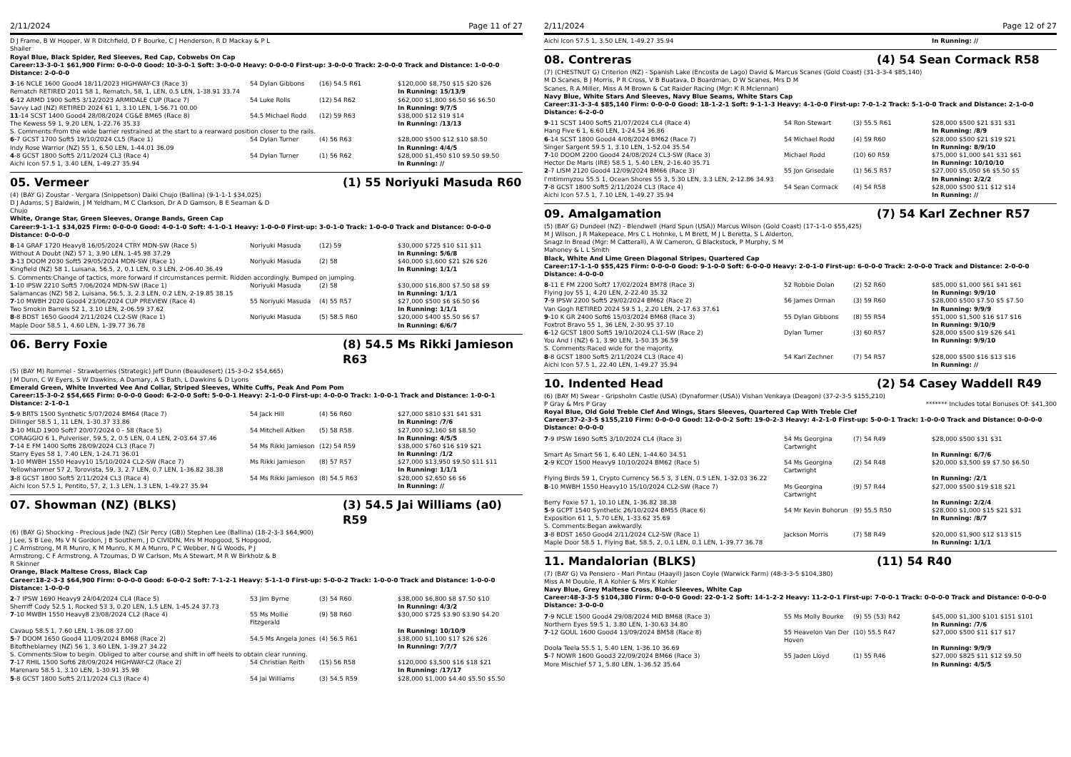2/11/2024 Page 11 of 27
D J Frame, B W Hooper, W R Ditchfield, D F Bourke, C J Henderson, R D Mackay & P L
Shailer
Royal Blue, Black Spider, Red Sleeves, Red Cap, Cobwebs On Cap
Career:13-3-0-1 $61,900 Firm: 0-0-0-0 Good: 10-3-0-1 Soft: 3-0-0-0 Heavy: 0-0-0-0 First-up: 3-0-0-0 Track: 2-0-0-0 Track and Distance: 1-0-0-0 Distance: 2-0-0-0
| 3 -16 NCLE 1600 Good4 18/11/2023 HIGHWAY-C3 (Race 3) | 54 Dylan Gibbons | (16) 54.5 R61 | $120,000 $8,750 $15 $20 $26 |
| Rematch RETIRED 2011 58 1, Rematch, 58, 1, LEN, 0.5 LEN, 1-38.91 33.74 | | | In Running: 15/13/9 |
| 6 -12 ARMD 1900 Soft5 3/12/2023 ARMIDALE CUP (Race 7) | 54 Luke Rolls | (12) 54 R62 | $62,000 $1,800 $6.50 $6 $6.50 |
| Savvy Lad (NZ) RETIRED 2024 61 1, 3.10 LEN, 1-56.71 00.00 | | | In Running: 9/7/5 |
| 11 -14 SCST 1400 Good4 28/08/2024 CG&E BM65 (Race 8) | 54.5 Michael Rodd | (12) 59 R63 | $38,000 $12 $19 $14 |
| The Kewess 59 1, 9.20 LEN, 1-22.76 35.33 | | | In Running: /13/13 |
| S. Comments:From the wide barrier restrained at the start to a rearward position closer to the rails. | | | |
| 6 -7 GCST 1700 Soft5 19/10/2024 CL5 (Race 1) | 54 Dylan Turner | (4) 56 R63 | $28,000 $500 $12 $10 $8.50 |
| Indy Rose Warrior (NZ) 55 1, 6.50 LEN, 1-44.01 36.09 | | | In Running: 4/4/5 |
| 4 -8 GCST 1800 Soft5 2/11/2024 CL3 (Race 4) | 54 Dylan Turner | (1) 56 R62 | $28,000 $1,450 $10 $9.50 $9.50 |
| Aichi Icon 57.5 1, 3.40 LEN, 1-49.27 35.94 | | | In Running: // |
05. Vermeer (1) 55 Noriyuki Masuda R60
(4) (BAY G) Zoustar - Vergara (Snippetson) Daiki Chujo (Ballina) (9-1-1-1 $34,025)
D J Adams, S J Baldwin, J M Yeldham, M C Clarkson, Dr A D Gamson, B E Seaman & D
Chujo
White, Orange Star, Green Sleeves, Orange Bands, Green Cap
Career:9-1-1-1 $34,025 Firm: 0-0-0-0 Good: 4-0-1-0 Soft: 4-1-0-1 Heavy: 1-0-0-0 First-up: 3-0-1-0 Track: 1-0-0-0 Track and Distance: 0-0-0-0 Distance: 0-0-0-0
| 8 -14 GRAF 1720 Heavy8 16/05/2024 CTRY MDN-SW (Race 5) | Noriyuki Masuda | (12) 59 | $30,000 $725 $10 $11 $11 |
| Without A Doubt (NZ) 57 1, 3.90 LEN, 1-45.98 37.29 | | | In Running: 5/6/8 |
| 3 -13 DOOM 2030 Soft5 29/05/2024 MDN-SW (Race 1) | Noriyuki Masuda | (2) 58 | $40,000 $3,600 $21 $26 $26 |
| Kingfield (NZ) 58 1, Luisana, 56.5, 2, 0.1 LEN, 0.3 LEN, 2-06.40 36.49 | | | In Running: 1/1/1 |
| S. Comments:Change of tactics, more forward if circumstances permit. Ridden accordingly. Bumped on jumping. | | | |
| 1 -10 IPSW 2210 Soft5 7/06/2024 MDN-SW (Race 1) | Noriyuki Masuda | (2) 58 | $30,000 $16,800 $7.50 $8 $9 |
| Salamancas (NZ) 58 2, Luisana, 56.5, 3, 2.3 LEN, 0.2 LEN, 2-19.85 38.15 | | | In Running: 1/1/1 |
| 7 -10 MWBH 2020 Good4 23/06/2024 CUP PREVIEW (Race 4) | 55 Noriyuki Masuda | (4) 55 R57 | $27,000 $500 $6 $6.50 $6 |
| Two Smokin Barrels 52 1, 3.10 LEN, 2-06.59 37.62 | | | In Running: 1/1/1 |
| 8 -8 BDST 1650 Good4 2/11/2024 CL2-SW (Race 1) | Noriyuki Masuda | (5) 58.5 R60 | $20,000 $400 $5.50 $6 $7 |
| Maple Door 58.5 1, 4.60 LEN, 1-39.77 36.78 | | | In Running: 6/6/7 |
06. Berry Foxie (8) 54.5 Ms Rikki Jamieson R63
(5) (BAY M) Rommel - Strawberries (Strategic) Jeff Dunn (Beaudesert) (15-3-0-2 $54,665)
J M Dunn, C W Eyers, S W Dawkins, A Damary, A S Bath, L Dawkins & D Lyons
Emerald Green, White Inverted Vee And Collar, Striped Sleeves, White Cuffs, Peak And Pom Pom
Career:15-3-0-2 $54,665 Firm: 0-0-0-0 Good: 6-2-0-0 Soft: 5-0-0-1 Heavy: 2-1-0-0 First-up: 4-0-0-0 Track: 1-0-0-1 Track and Distance: 1-0-0-1 Distance: 2-1-0-1
| 5 -9 BRTS 1500 Synthetic 5/07/2024 BM64 (Race 7) | 54 Jack Hill | (4) 56 R60 | $27,000 $810 $31 $41 $31 |
| Dillinger 58.5 1, 11 LEN, 1-30.37 33.86 | | | In Running: /7/6 |
| 3 -10 MILD 1900 Soft7 20/07/2024 0 - 58 (Race 5) | 54 Mitchell Aitken | (5) 58 R58 | $27,000 $2,160 $8 $8.50 |
| CORAGGIO 6 1, Pulveriser, 59.5, 2, 0.5 LEN, 0.4 LEN, 2-03.64 37.46 | | | In Running: 4/5/5 |
| 7 -14 E FM 1400 Soft6 28/09/2024 CL3 (Race 7) | 54 Ms Rikki Jamieson | (12) 54 R59 | $38,000 $760 $16 $19 $21 |
| Starry Eyes 58 1, 7.40 LEN, 1-24.71 36.01 | | | In Running: /1/2 |
| 1 -10 MWBH 1550 Heavy10 15/10/2024 CL2-SW (Race 7) | Ms Rikki Jamieson | (8) 57 R57 | $27,000 $13,950 $9.50 $11 $11 |
| Yellowhammer 57 2, Torovista, 59, 3, 2.7 LEN, 0.7 LEN, 1-36.82 38.38 | | | In Running: 1/1/1 |
| 3 -8 GCST 1800 Soft5 2/11/2024 CL3 (Race 4) | 54 Ms Rikki Jamieson | (8) 54.5 R63 | $28,000 $2,650 $6 $6 |
| Aichi Icon 57.5 1, Pentito, 57, 2, 1.3 LEN, 1.3 LEN, 1-49.27 35.94 | | | In Running: // |
07. Showman (NZ) (BLKS) (3) 54.5 Jai Williams (a0) R59
(6) (BAY G) Shocking - Precious Jade (NZ) (Sir Percy (GB)) Stephen Lee (Ballina) (18-2-3-3 $64,900)
J Lee, S B Lee, Ms V N Gordon, J B Southern, J D CIVIDIN, Mrs M Hopgood, S Hopgood,
J C Armstrong, M R Munro, K M Munro, K M A Munro, P C Webber, N G Woods, P J
Armstrong, C F Armstrong, A Tzoumas, D W Carlson, Ms A Stewart, M R W Birkholz & B
R Skinner
Orange, Black Maltese Cross, Black Cap
Career:18-2-3-3 $64,900 Firm: 0-0-0-0 Good: 6-0-0-2 Soft: 7-1-2-1 Heavy: 5-1-1-0 First-up: 5-0-0-2 Track: 1-0-0-0 Track and Distance: 1-0-0-0 Distance: 1-0-0-0
| 2 -7 IPSW 1690 Heavy9 24/04/2024 CL4 (Race 5) | 53 Jim Byrne | (3) 54 R60 | $38,000 $6,800 $8 $7.50 $10 |
| Sherriff Cody 52.5 1, Rocked 53 3, 0.20 LEN, 1.5 LEN, 1-45.24 37.73 | | | In Running: 4/3/2 |
| 7 -10 MWBH 1550 Heavy8 23/08/2024 CL2 (Race 4) | 55 Ms Mollie Fitzgerald | (9) 58 R60 | $30,000 $725 $3.90 $3.90 $4.20 |
| Cavaup 58.5 1, 7.60 LEN, 1-36.08 37.00 | | | In Running: 10/10/9 |
| 5 -7 DOOM 1650 Good4 11/09/2024 BM68 (Race 2) | 54.5 Ms Angela Jones | (4) 56.5 R61 | $38,000 $1,100 $17 $26 $26 |
| Bitoftheblarney (NZ) 56 1, 3.60 LEN, 1-39.27 34.22 | | | In Running: 7/7/7 |
| S. Comments:Slow to begin. Obliged to alter course and shift in off heels to obtain clear running. | | | |
| 7 -17 RHIL 1500 Soft6 28/09/2024 HIGHWAY-C2 (Race 2) | 54 Christian Reith | (15) 56 R58 | $120,000 $3,500 $16 $18 $21 |
| Marenaro 58.5 1, 3.10 LEN, 1-30.91 35.98 | | | In Running: /17/17 |
| 5 -8 GCST 1800 Soft5 2/11/2024 CL3 (Race 4) | 54 Jai Williams | (3) 54.5 R59 | $28,000 $1,000 $4.40 $5.50 $5.50 |
2/11/2024 Page 12 of 27
| Aichi Icon 57.5 1, 3.50 LEN, 1-49.27 35.94 | | | In Running: // |
08. Contreras (4) 54 Sean Cormack R58
(7) (CHESTNUT G) Criterion (NZ) - Spanish Lake (Encosta de Lago) David & Marcus Scanes (Gold Coast) (31-3-3-4 $85,140)
M D Scanes, B J Morris, P R Cross, V B Buatava, D Boardman, D W Scanes, Mrs D M
Scanes, R A Miller, Miss A M Brown & Cat Raider Racing (Mgr: K R Mclennan)
Navy Blue, White Stars And Sleeves, Navy Blue Seams, White Stars Cap
Career:31-3-3-4 $85,140 Firm: 0-0-0-0 Good: 18-1-2-1 Soft: 9-1-1-3 Heavy: 4-1-0-0 First-up: 7-0-1-2 Track: 5-1-0-0 Track and Distance: 2-1-0-0 Distance: 6-2-0-0
| 9 -11 SCST 1400 Soft5 21/07/2024 CL4 (Race 4) | 54 Ron Stewart | (3) 55.5 R61 | $28,000 $500 $21 $31 $31 |
| Hang Five 6 1, 6.60 LEN, 1-24.54 36.86 | | | In Running: /8/9 |
| 6 -14 SCST 1800 Good4 4/08/2024 BM62 (Race 7) | 54 Michael Rodd | (4) 59 R60 | $28,000 $500 $21 $19 $21 |
| Singer Sargent 59.5 1, 3.10 LEN, 1-52.04 35.54 | | | In Running: 8/9/10 |
| 7 -10 DOOM 2200 Good4 24/08/2024 CL3-SW (Race 3) | Michael Rodd | (10) 60 R59 | $75,000 $1,000 $41 $31 $61 |
| Hector De Maris (IRE) 58.5 1, 5.40 LEN, 2-16.40 35.71 | | | In Running: 10/10/10 |
| 2 -7 LISM 2120 Good4 12/09/2024 BM66 (Race 3) | 55 Jon Grisedale | (1) 56.5 R57 | $27,000 $5,050 $6 $5.50 $5 |
| I'mtimmyzou 55.5 1, Ocean Shores 55 3, 5.30 LEN, 3.3 LEN, 2-12.86 34.93 | | | In Running: 2/2/2 |
| 7 -8 GCST 1800 Soft5 2/11/2024 CL3 (Race 4) | 54 Sean Cormack | (4) 54 R58 | $28,000 $500 $11 $12 $14 |
| Aichi Icon 57.5 1, 7.10 LEN, 1-49.27 35.94 | | | In Running: // |
09. Amalgamation (7) 54 Karl Zechner R57
(5) (BAY G) Dundeel (NZ) - Blendwell (Hard Spun (USA)) Marcus Wilson (Gold Coast) (17-1-1-0 $55,425)
M J Wilson, J R Makepeace, Mrs C L Hohnke, L M Brett, M J L Beretta, S L Alderton,
Snagz In Bread (Mgr: M Catterall), A W Cameron, G Blackstock, P Murphy, S M
Mahoney & L L Smith
Black, White And Lime Green Diagonal Stripes, Quartered Cap
Career:17-1-1-0 $55,425 Firm: 0-0-0-0 Good: 9-1-0-0 Soft: 6-0-0-0 Heavy: 2-0-1-0 First-up: 6-0-0-0 Track: 2-0-0-0 Track and Distance: 2-0-0-0 Distance: 4-0-0-0
| 8 -11 E FM 2200 Soft7 17/02/2024 BM78 (Race 3) | 52 Robbie Dolan | (2) 52 R60 | $85,000 $1,000 $61 $41 $61 |
| Flying Joy 55 1, 4.20 LEN, 2-22.40 35.32 | | | In Running: 9/9/10 |
| 7 -9 IPSW 2200 Soft5 29/02/2024 BM62 (Race 2) | 56 James Orman | (3) 59 R60 | $28,000 $500 $7.50 $5 $7.50 |
| Van Gogh RETIRED 2024 59.5 1, 2.20 LEN, 2-17.63 37.61 | | | In Running: 9/9/9 |
| 9 -10 K GR 2400 Soft6 15/03/2024 BM68 (Race 3) | 55 Dylan Gibbons | (8) 55 R54 | $51,000 $1,500 $16 $17 $16 |
| Foxtrot Bravo 55 1, 36 LEN, 2-30.95 37.10 | | | In Running: 9/10/9 |
| 6 -12 GCST 1800 Soft5 19/10/2024 CL1-SW (Race 2) | Dylan Turner | (3) 60 R57 | $28,000 $500 $19 $26 $41 |
| You And I (NZ) 6 1, 3.90 LEN, 1-50.35 36.59 | | | In Running: 9/9/10 |
| S. Comments:Raced wide for the majority. | | | |
| 8 -8 GCST 1800 Soft5 2/11/2024 CL3 (Race 4) | 54 Karl Zechner | (7) 54 R57 | $28,000 $500 $16 $13 $16 |
| Aichi Icon 57.5 1, 22.40 LEN, 1-49.27 35.94 | | | In Running: // |
10. Indented Head (2) 54 Casey Waddell R49
(6) (BAY M) Swear - Gripsholm Castle (USA) (Dynaformer (USA)) Vishan Venkaya (Deagon) (37-2-3-5 $155,210)
P Gray & Mrs P Gray ******* Includes total Bonuses Of: $41,300
Royal Blue, Old Gold Treble Clef And Wings, Stars Sleeves, Quartered Cap With Treble Clef
Career:37-2-3-5 $155,210 Firm: 0-0-0-0 Good: 12-0-0-2 Soft: 19-0-2-3 Heavy: 4-2-1-0 First-up: 5-0-0-1 Track: 1-0-0-0 Track and Distance: 0-0-0-0 Distance: 0-0-0-0
| 7 -9 IPSW 1690 Soft5 3/10/2024 CL4 (Race 3) | 54 Ms Georgina Cartwright | (7) 54 R49 | $28,000 $500 $31 $31 |
| Smart As Smart 56 1, 6.40 LEN, 1-44.60 34.51 | | | In Running: 6/7/6 |
| 2 -9 KCOY 1500 Heavy9 10/10/2024 BM62 (Race 5) | 54 Ms Georgina Cartwright | (2) 54 R48 | $20,000 $3,500 $9 $7.50 $6.50 |
| Flying Birds 59 1, Crypto Currency 56.5 3, 3 LEN, 0.5 LEN, 1-32.03 36.22 | | | In Running: /2/1 |
| 8 -10 MWBH 1550 Heavy10 15/10/2024 CL2-SW (Race 7) | Ms Georgina Cartwright | (9) 57 R44 | $27,000 $500 $19 $18 $21 |
| Berry Foxie 57 1, 10.10 LEN, 1-36.82 38.38 | | | In Running: 2/2/4 |
| 5 -9 GCPT 1540 Synthetic 26/10/2024 BM55 (Race 6) | 54 Mr Kevin Bohorun | (9) 55.5 R50 | $28,000 $1,000 $15 $21 $31 |
| Exposition 61 1, 5.70 LEN, 1-33.62 35.69 | | | In Running: /8/7 |
| S. Comments:Began awkwardly. | | | |
| 3 -8 BDST 1650 Good4 2/11/2024 CL2-SW (Race 1) | Jackson Morris | (7) 58 R49 | $20,000 $1,900 $12 $13 $15 |
| Maple Door 58.5 1, Flying Bat, 58.5, 2, 0.1 LEN, 0.1 LEN, 1-39.77 36.78 | | | In Running: 1/1/1 |
11. Mandalorian (BLKS) (11) 54 R40
(7) (BAY G) Va Pensiero - Mari Pintau (Haayil) Jason Coyle (Warwick Farm) (48-3-3-5 $104,380)
Miss A M Double, R A Kohler & Mrs K Kohler
Navy Blue, Grey Maltese Cross, Black Sleeves, White Cap
Career:48-3-3-5 $104,380 Firm: 0-0-0-0 Good: 22-0-1-2 Soft: 14-1-2-2 Heavy: 11-2-0-1 First-up: 7-0-0-1 Track: 0-0-0-0 Track and Distance: 0-0-0-0 Distance: 3-0-0-0
| 7 -9 NCLE 1500 Good4 29/08/2024 MID BM68 (Race 3) | 55 Ms Molly Bourke | (9) 55 (53) R42 | $45,000 $1,300 $101 $151 $101 |
| Northern Eyes 59.5 1, 3.80 LEN, 1-30.63 34.80 | | | In Running: /7/6 |
| 7 -12 GOUL 1600 Good4 13/09/2024 BM58 (Race 8) | 55 Heavelon Van Der Hoven | (10) 55.5 R47 | $27,000 $500 $11 $17 $17 |
| Doola Teela 55.5 1, 5.40 LEN, 1-36.10 36.69 | | | In Running: 9/9/9 |
| 5 -7 NOWR 1600 Good3 22/09/2024 BM66 (Race 3) | 55 Jaden Lloyd | (1) 55 R46 | $27,000 $825 $11 $12 $9.50 |
| More Mischief 57 1, 5.80 LEN, 1-36.52 35.64 | | | In Running: 4/5/5 |